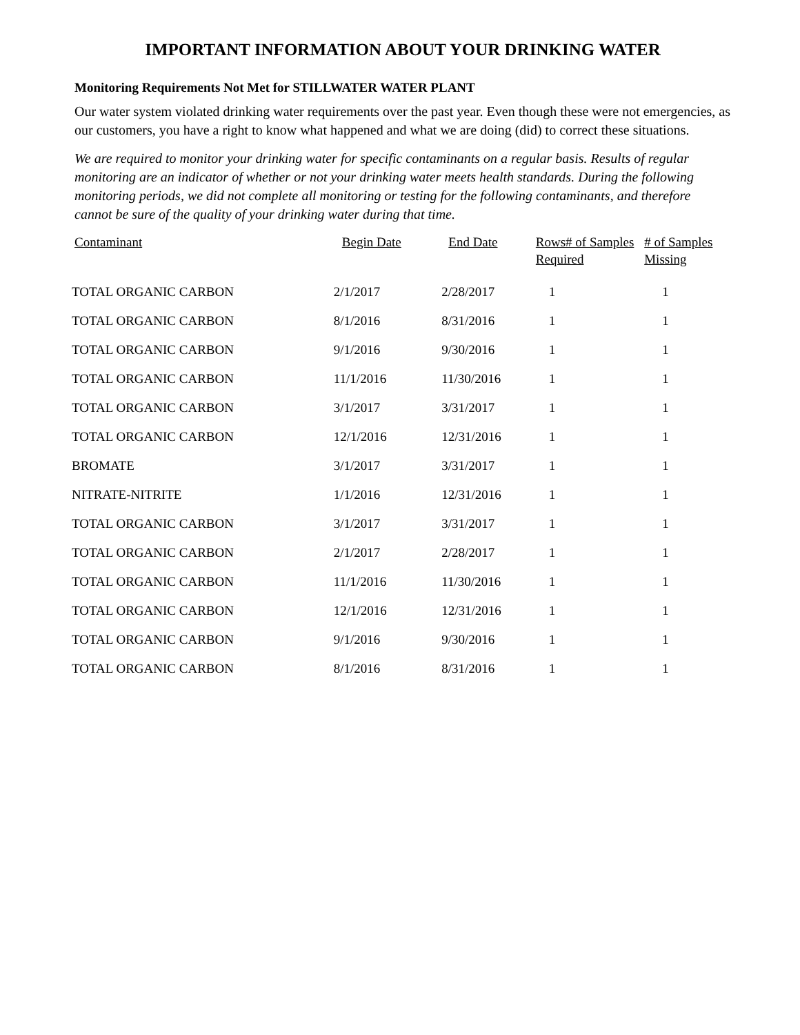IMPORTANT INFORMATION ABOUT YOUR DRINKING WATER
Monitoring Requirements Not Met for STILLWATER WATER PLANT
Our water system violated drinking water requirements over the past year. Even though these were not emergencies, as our customers, you have a right to know what happened and what we are doing (did) to correct these situations.
We are required to monitor your drinking water for specific contaminants on a regular basis. Results of regular monitoring are an indicator of whether or not your drinking water meets health standards. During the following monitoring periods, we did not complete all monitoring or testing for the following contaminants, and therefore cannot be sure of the quality of your drinking water during that time.
| Contaminant | Begin Date | End Date | Rows# of Samples Required | # of Samples Missing |
| --- | --- | --- | --- | --- |
| TOTAL ORGANIC CARBON | 2/1/2017 | 2/28/2017 | 1 | 1 |
| TOTAL ORGANIC CARBON | 8/1/2016 | 8/31/2016 | 1 | 1 |
| TOTAL ORGANIC CARBON | 9/1/2016 | 9/30/2016 | 1 | 1 |
| TOTAL ORGANIC CARBON | 11/1/2016 | 11/30/2016 | 1 | 1 |
| TOTAL ORGANIC CARBON | 3/1/2017 | 3/31/2017 | 1 | 1 |
| TOTAL ORGANIC CARBON | 12/1/2016 | 12/31/2016 | 1 | 1 |
| BROMATE | 3/1/2017 | 3/31/2017 | 1 | 1 |
| NITRATE-NITRITE | 1/1/2016 | 12/31/2016 | 1 | 1 |
| TOTAL ORGANIC CARBON | 3/1/2017 | 3/31/2017 | 1 | 1 |
| TOTAL ORGANIC CARBON | 2/1/2017 | 2/28/2017 | 1 | 1 |
| TOTAL ORGANIC CARBON | 11/1/2016 | 11/30/2016 | 1 | 1 |
| TOTAL ORGANIC CARBON | 12/1/2016 | 12/31/2016 | 1 | 1 |
| TOTAL ORGANIC CARBON | 9/1/2016 | 9/30/2016 | 1 | 1 |
| TOTAL ORGANIC CARBON | 8/1/2016 | 8/31/2016 | 1 | 1 |